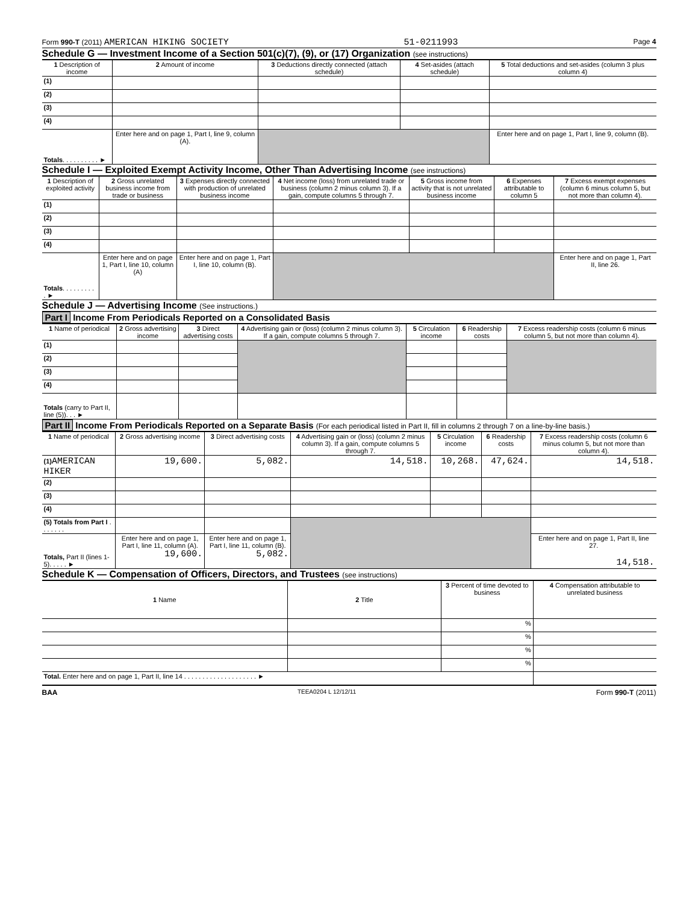Form 990-T (2011) AMERICAN HIKING SOCIETY 51-0211993 Page 4
Schedule G — Investment Income of a Section 501(c)(7), (9), or (17) Organization (see instructions)
| 1 Description of income | 2 Amount of income | 3 Deductions directly connected (attach schedule) | 4 Set-asides (attach schedule) | 5 Total deductions and set-asides (column 3 plus column 4) |
| --- | --- | --- | --- | --- |
| (1) | | | | |
| (2) | | | | |
| (3) | | | | |
| (4) | | | | |
| Totals . . . . . . . . . . ► | Enter here and on page 1, Part I, line 9, column (A). | | | Enter here and on page 1, Part I, line 9, column (B). |
Schedule I — Exploited Exempt Activity Income, Other Than Advertising Income (see instructions)
| 1 Description of exploited activity | 2 Gross unrelated business income from trade or business | 3 Expenses directly connected with production of unrelated business income | 4 Net income (loss) from unrelated trade or business (column 2 minus column 3). If a gain, compute columns 5 through 7. | 5 Gross income from activity that is not unrelated business income | 6 Expenses attributable to column 5 | 7 Excess exempt expenses (column 6 minus column 5, but not more than column 4). |
| --- | --- | --- | --- | --- | --- | --- |
| (1) | | | | | | |
| (2) | | | | | | |
| (3) | | | | | | |
| (4) | | | | | | |
| Totals . . . . . . . . . . ► | Enter here and on page 1, Part I, line 10, column (A) | Enter here and on page 1, Part I, line 10, column (B). | | | | Enter here and on page 1, Part II, line 26. |
Schedule J — Advertising Income (See instructions.)
Part I Income From Periodicals Reported on a Consolidated Basis
| 1 Name of periodical | 2 Gross advertising income | 3 Direct advertising costs | 4 Advertising gain or (loss) (column 2 minus column 3). If a gain, compute columns 5 through 7. | 5 Circulation income | 6 Readership costs | 7 Excess readership costs (column 6 minus column 5, but not more than column 4). |
| --- | --- | --- | --- | --- | --- | --- |
| (1) | | | | | | |
| (2) | | | | | | |
| (3) | | | | | | |
| (4) | | | | | | |
| Totals (carry to Part II, line (5)). . . ► | | | | | | |
Part II Income From Periodicals Reported on a Separate Basis (For each periodical listed in Part II, fill in columns 2 through 7 on a line-by-line basis.)
| 1 Name of periodical | 2 Gross advertising income | 3 Direct advertising costs | 4 Advertising gain or (loss) (column 2 minus column 3). If a gain, compute columns 5 through 7. | 5 Circulation income | 6 Readership costs | 7 Excess readership costs (column 6 minus column 5, but not more than column 4). |
| --- | --- | --- | --- | --- | --- | --- |
| (1) AMERICAN HIKER | 19,600. | 5,082. | 14,518. | 10,268. | 47,624. | 14,518. |
| (2) | | | | | | |
| (3) | | | | | | |
| (4) | | | | | | |
| (5) Totals from Part I . . . . . . . | | | | | | |
| Totals, Part II (lines 1-5). . . . . ► | Enter here and on page 1, Part I, line 11, column (A). 19,600. | Enter here and on page 1, Part I, line 11, column (B). 5,082. | | | | Enter here and on page 1, Part II, line 27. 14,518. |
Schedule K — Compensation of Officers, Directors, and Trustees (see instructions)
| 1 Name | 2 Title | 3 Percent of time devoted to business | 4 Compensation attributable to unrelated business |
| --- | --- | --- | --- |
| | | % | |
| | | % | |
| | | % | |
| | | % | |
| Total. Enter here and on page 1, Part II, line 14 . . . . . . . . . . . . . . . . . . . . ► | | | |
BAA TEEA0204 L 12/12/11 Form 990-T (2011)